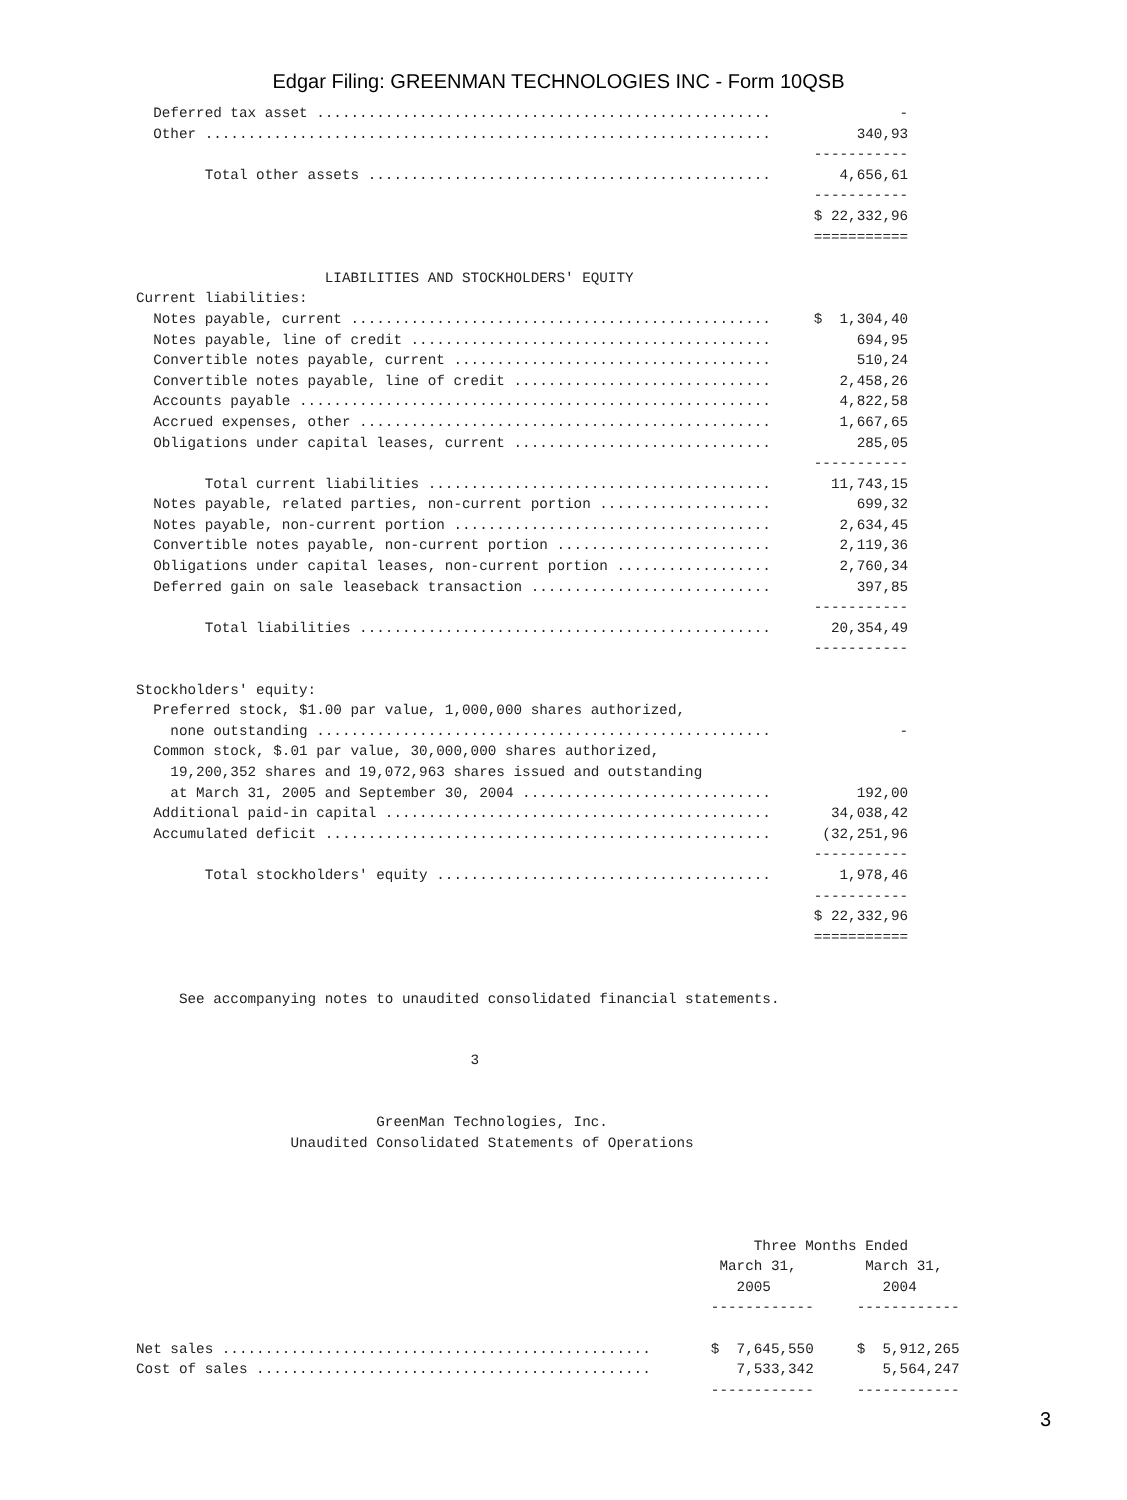Edgar Filing: GREENMAN TECHNOLOGIES INC - Form 10QSB
  Deferred tax asset .....................................................               -
  Other ..................................................................          340,93
                                                                               -----------
        Total other assets ...............................................        4,656,61
                                                                               -----------
                                                                               $ 22,332,96
                                                                               ===========

                      LIABILITIES AND STOCKHOLDERS' EQUITY
Current liabilities:
  Notes payable, current .................................................     $  1,304,40
  Notes payable, line of credit ..........................................          694,95
  Convertible notes payable, current .....................................          510,24
  Convertible notes payable, line of credit ..............................        2,458,26
  Accounts payable .......................................................        4,822,58
  Accrued expenses, other ................................................        1,667,65
  Obligations under capital leases, current ..............................          285,05
                                                                               -----------
        Total current liabilities ........................................       11,743,15
  Notes payable, related parties, non-current portion ....................          699,32
  Notes payable, non-current portion .....................................        2,634,45
  Convertible notes payable, non-current portion .........................        2,119,36
  Obligations under capital leases, non-current portion ..................        2,760,34
  Deferred gain on sale leaseback transaction ............................          397,85
                                                                               -----------
        Total liabilities ................................................       20,354,49
                                                                               -----------

Stockholders' equity:
  Preferred stock, $1.00 par value, 1,000,000 shares authorized,
    none outstanding .....................................................               -
  Common stock, $.01 par value, 30,000,000 shares authorized,
    19,200,352 shares and 19,072,963 shares issued and outstanding
    at March 31, 2005 and September 30, 2004 .............................          192,00
  Additional paid-in capital .............................................       34,038,42
  Accumulated deficit ....................................................      (32,251,96
                                                                               -----------
        Total stockholders' equity .......................................        1,978,46
                                                                               -----------
                                                                               $ 22,332,96
                                                                               ===========


     See accompanying notes to unaudited consolidated financial statements.


                                       3


                            GreenMan Technologies, Inc.
                  Unaudited Consolidated Statements of Operations




                                                                        Three Months Ended
                                                                    March 31,        March 31,
                                                                      2005             2004
                                                                   ------------     ------------

Net sales ..................................................       $  7,645,550     $  5,912,265
Cost of sales ..............................................          7,533,342        5,564,247
                                                                   ------------     ------------
3